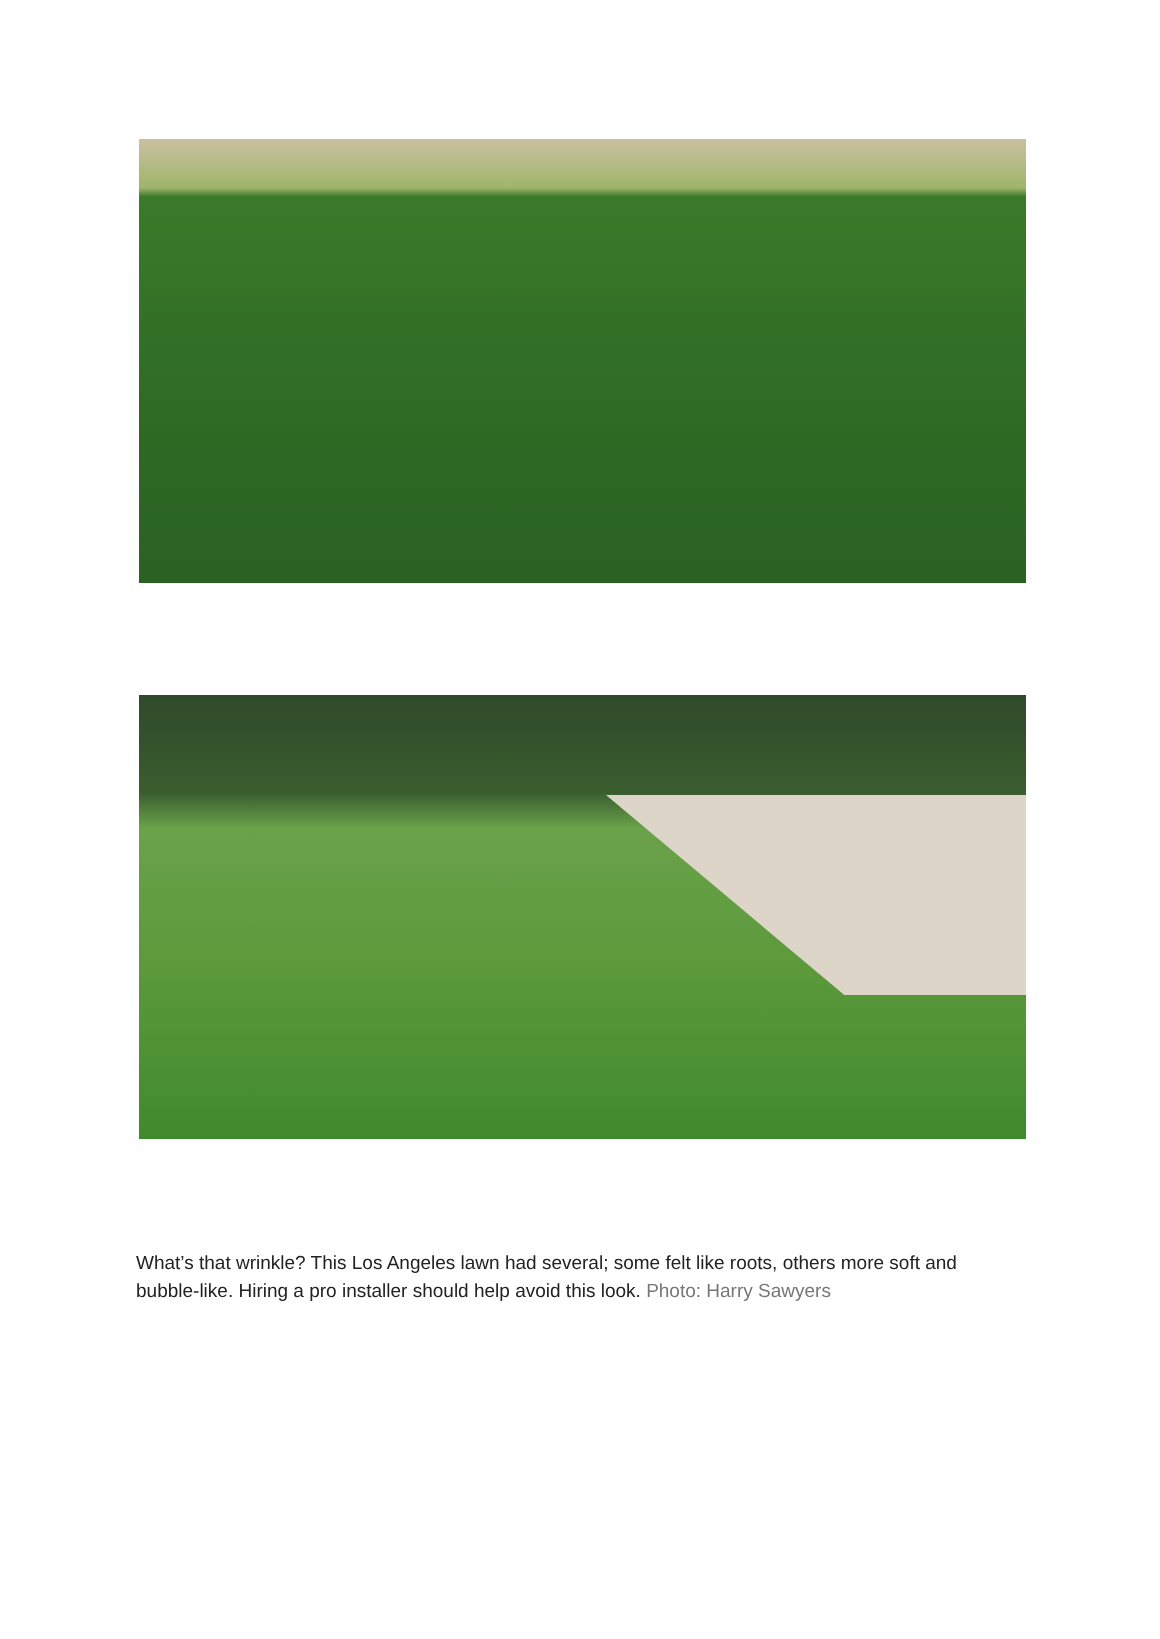What’s that wrinkle? This Los Angeles lawn had several; some felt like roots, others more soft and bubble-like. Hiring a pro installer should help avoid this look. Photo: Harry Sawyers